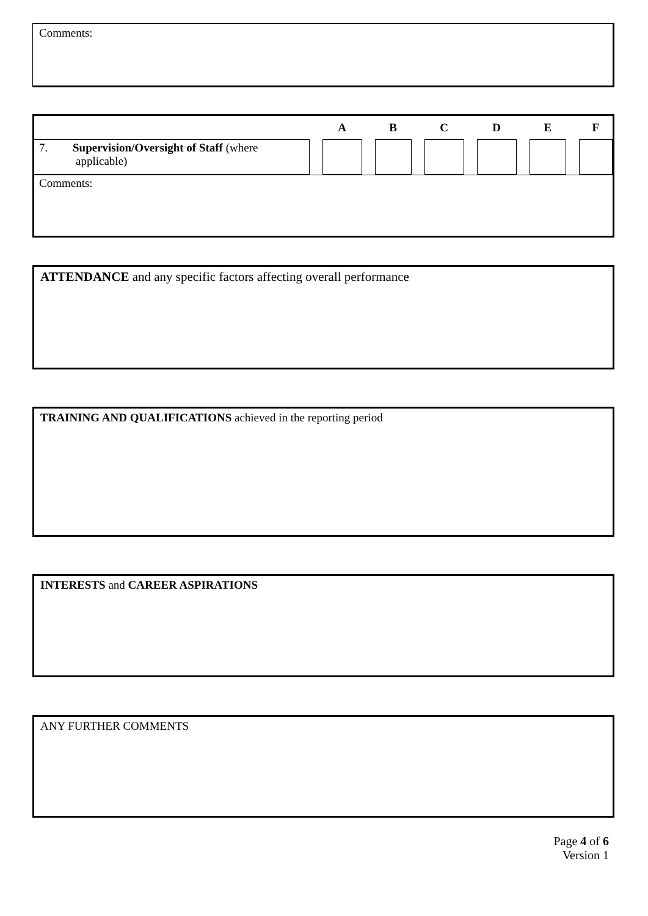Comments:
| | | A | | B | | C | | D | | E | | F |
| --- | --- | --- | --- | --- | --- | --- | --- | --- | --- | --- | --- | --- |
| 7. Supervision/Oversight of Staff (where applicable) | | | | | | | | | | | | |
Comments:
ATTENDANCE and any specific factors affecting overall performance
TRAINING AND QUALIFICATIONS achieved in the reporting period
INTERESTS and CAREER ASPIRATIONS
ANY FURTHER COMMENTS
Page 4 of 6
Version 1